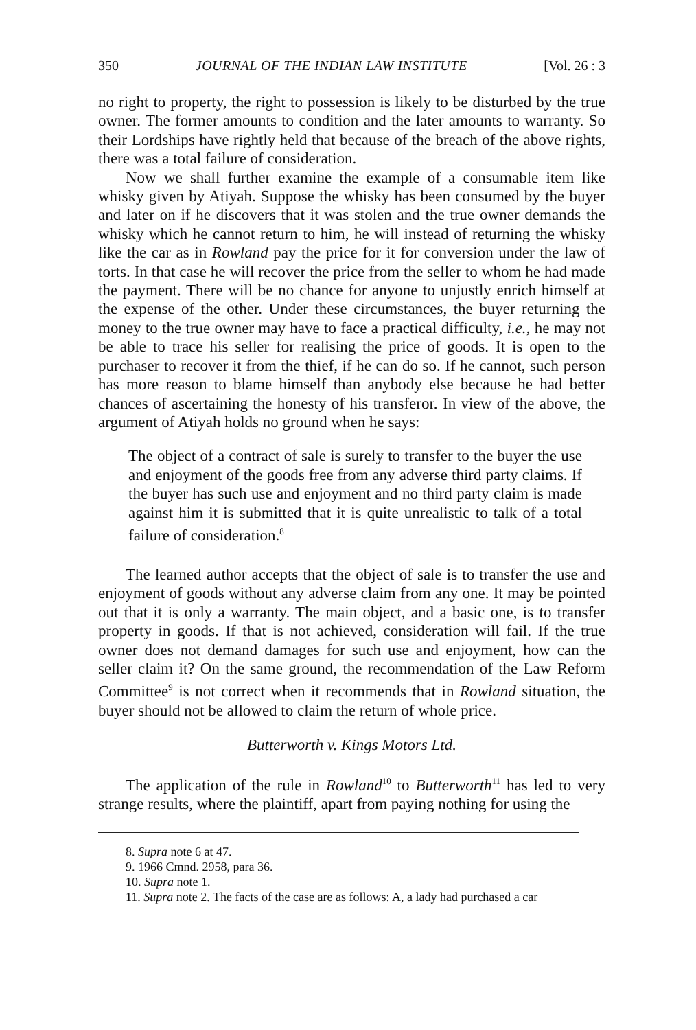350 JOURNAL OF THE INDIAN LAW INSTITUTE [Vol. 26 : 3
no right to property, the right to possession is likely to be disturbed by the true owner. The former amounts to condition and the later amounts to warranty. So their Lordships have rightly held that because of the breach of the above rights, there was a total failure of consideration.
Now we shall further examine the example of a consumable item like whisky given by Atiyah. Suppose the whisky has been consumed by the buyer and later on if he discovers that it was stolen and the true owner demands the whisky which he cannot return to him, he will instead of returning the whisky like the car as in Rowland pay the price for it for conversion under the law of torts. In that case he will recover the price from the seller to whom he had made the payment. There will be no chance for anyone to unjustly enrich himself at the expense of the other. Under these circumstances, the buyer returning the money to the true owner may have to face a practical difficulty, i.e., he may not be able to trace his seller for realising the price of goods. It is open to the purchaser to recover it from the thief, if he can do so. If he cannot, such person has more reason to blame himself than anybody else because he had better chances of ascertaining the honesty of his transferor. In view of the above, the argument of Atiyah holds no ground when he says:
The object of a contract of sale is surely to transfer to the buyer the use and enjoyment of the goods free from any adverse third party claims. If the buyer has such use and enjoyment and no third party claim is made against him it is submitted that it is quite unrealistic to talk of a total failure of consideration.<sup>8</sup>
The learned author accepts that the object of sale is to transfer the use and enjoyment of goods without any adverse claim from any one. It may be pointed out that it is only a warranty. The main object, and a basic one, is to transfer property in goods. If that is not achieved, consideration will fail. If the true owner does not demand damages for such use and enjoyment, how can the seller claim it? On the same ground, the recommendation of the Law Reform Committee<sup>9</sup> is not correct when it recommends that in Rowland situation, the buyer should not be allowed to claim the return of whole price.
Butterworth v. Kings Motors Ltd.
The application of the rule in Rowland<sup>10</sup> to Butterworth<sup>11</sup> has led to very strange results, where the plaintiff, apart from paying nothing for using the
8. Supra note 6 at 47.
9. 1966 Cmnd. 2958, para 36.
10. Supra note 1.
11. Supra note 2. The facts of the case are as follows: A, a lady had purchased a car